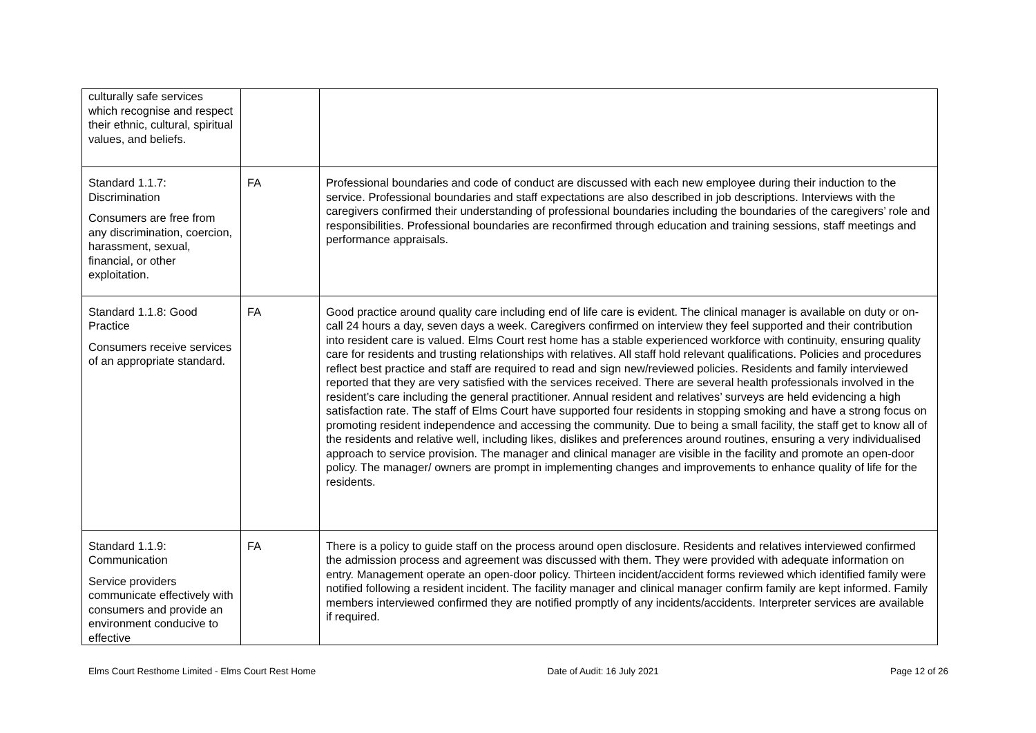| culturally safe services which recognise and respect their ethnic, cultural, spiritual values, and beliefs. | | |
| Standard 1.1.7: Discrimination Consumers are free from any discrimination, coercion, harassment, sexual, financial, or other exploitation. | FA | Professional boundaries and code of conduct are discussed with each new employee during their induction to the service. Professional boundaries and staff expectations are also described in job descriptions. Interviews with the caregivers confirmed their understanding of professional boundaries including the boundaries of the caregivers’ role and responsibilities. Professional boundaries are reconfirmed through education and training sessions, staff meetings and performance appraisals. |
| Standard 1.1.8: Good Practice Consumers receive services of an appropriate standard. | FA | Good practice around quality care including end of life care is evident. The clinical manager is available on duty or on-call 24 hours a day, seven days a week. Caregivers confirmed on interview they feel supported and their contribution into resident care is valued. Elms Court rest home has a stable experienced workforce with continuity, ensuring quality care for residents and trusting relationships with relatives. All staff hold relevant qualifications. Policies and procedures reflect best practice and staff are required to read and sign new/reviewed policies. Residents and family interviewed reported that they are very satisfied with the services received. There are several health professionals involved in the resident’s care including the general practitioner. Annual resident and relatives’ surveys are held evidencing a high satisfaction rate. The staff of Elms Court have supported four residents in stopping smoking and have a strong focus on promoting resident independence and accessing the community. Due to being a small facility, the staff get to know all of the residents and relative well, including likes, dislikes and preferences around routines, ensuring a very individualised approach to service provision. The manager and clinical manager are visible in the facility and promote an open-door policy. The manager/ owners are prompt in implementing changes and improvements to enhance quality of life for the residents. |
| Standard 1.1.9: Communication Service providers communicate effectively with consumers and provide an environment conducive to effective | FA | There is a policy to guide staff on the process around open disclosure. Residents and relatives interviewed confirmed the admission process and agreement was discussed with them. They were provided with adequate information on entry. Management operate an open-door policy. Thirteen incident/accident forms reviewed which identified family were notified following a resident incident. The facility manager and clinical manager confirm family are kept informed. Family members interviewed confirmed they are notified promptly of any incidents/accidents. Interpreter services are available if required. |
Elms Court Resthome Limited - Elms Court Rest Home Date of Audit: 16 July 2021 Page 12 of 26